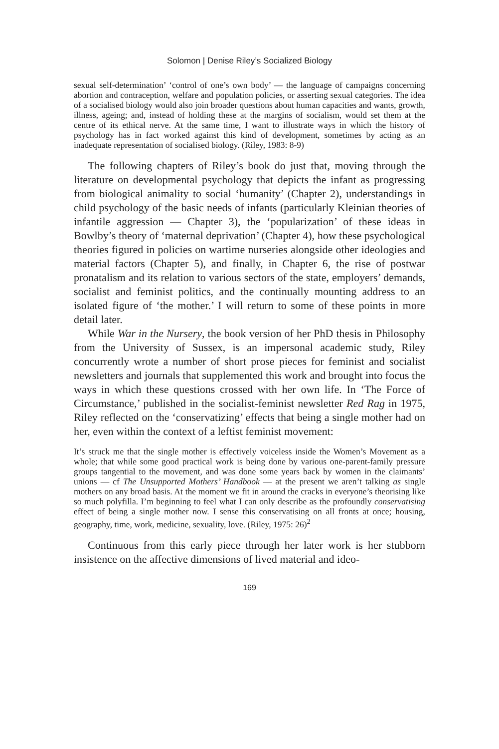Solomon | Denise Riley’s Socialized Biology
sexual self-determination’ ‘control of one’s own body’ — the language of campaigns concerning abortion and contraception, welfare and population policies, or asserting sexual categories. The idea of a socialised biology would also join broader questions about human capacities and wants, growth, illness, ageing; and, instead of holding these at the margins of socialism, would set them at the centre of its ethical nerve. At the same time, I want to illustrate ways in which the history of psychology has in fact worked against this kind of development, sometimes by acting as an inadequate representation of socialised biology. (Riley, 1983: 8-9)
The following chapters of Riley’s book do just that, moving through the literature on developmental psychology that depicts the infant as progressing from biological animality to social ‘humanity’ (Chapter 2), understandings in child psychology of the basic needs of infants (particularly Kleinian theories of infantile aggression — Chapter 3), the ‘popularization’ of these ideas in Bowlby’s theory of ‘maternal deprivation’ (Chapter 4), how these psychological theories figured in policies on wartime nurseries alongside other ideologies and material factors (Chapter 5), and finally, in Chapter 6, the rise of postwar pronatalism and its relation to various sectors of the state, employers’ demands, socialist and feminist politics, and the continually mounting address to an isolated figure of ‘the mother.’ I will return to some of these points in more detail later.
While War in the Nursery, the book version of her PhD thesis in Philosophy from the University of Sussex, is an impersonal academic study, Riley concurrently wrote a number of short prose pieces for feminist and socialist newsletters and journals that supplemented this work and brought into focus the ways in which these questions crossed with her own life. In ‘The Force of Circumstance,’ published in the socialist-feminist newsletter Red Rag in 1975, Riley reflected on the ‘conservatizing’ effects that being a single mother had on her, even within the context of a leftist feminist movement:
It’s struck me that the single mother is effectively voiceless inside the Women’s Movement as a whole; that while some good practical work is being done by various one-parent-family pressure groups tangential to the movement, and was done some years back by women in the claimants’ unions — cf The Unsupported Mothers’ Handbook — at the present we aren’t talking as single mothers on any broad basis. At the moment we fit in around the cracks in everyone’s theorising like so much polyfilla. I’m beginning to feel what I can only describe as the profoundly conservatising effect of being a single mother now. I sense this conservatising on all fronts at once; housing, geography, time, work, medicine, sexuality, love. (Riley, 1975: 26)<sup>2</sup>
Continuous from this early piece through her later work is her stubborn insistence on the affective dimensions of lived material and ideo-
169